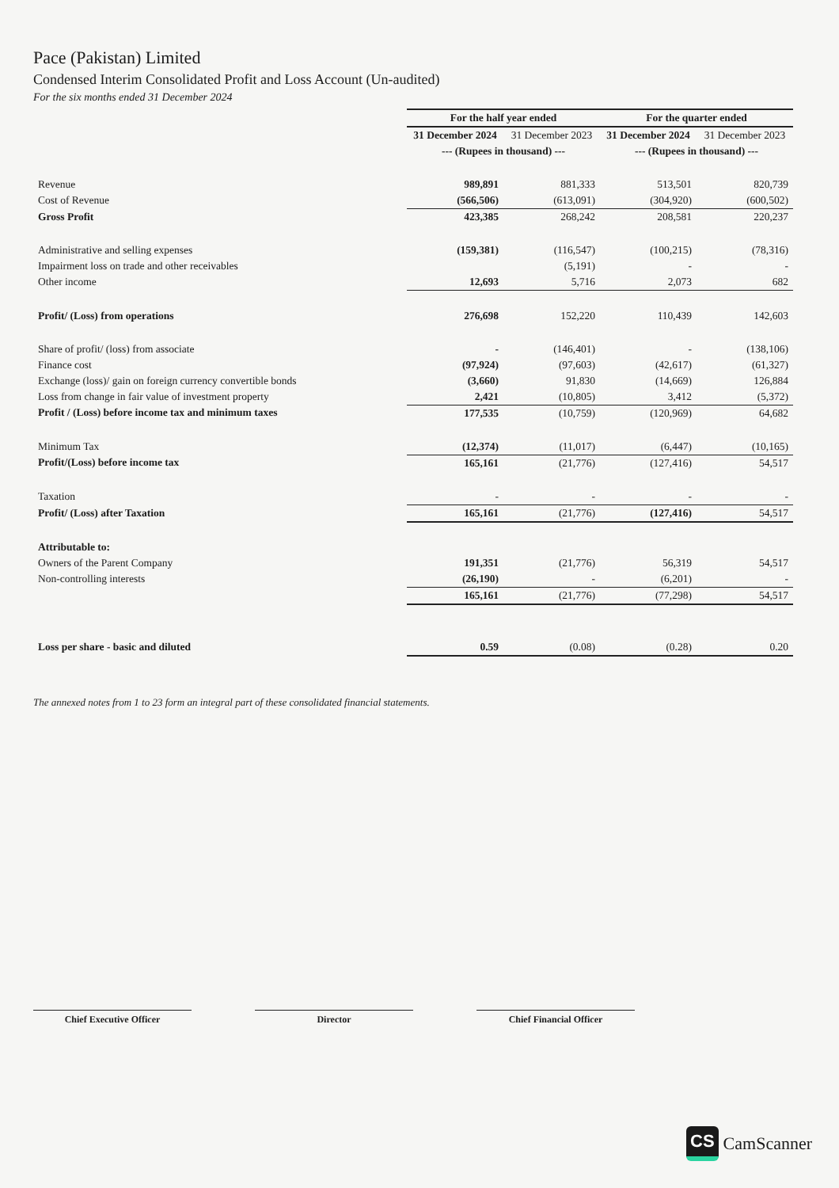Pace (Pakistan) Limited
Condensed Interim Consolidated Profit and Loss Account (Un-audited)
For the six months ended 31 December 2024
| | For the half year ended | | For the quarter ended | |
| --- | --- | --- | --- | --- |
| | 31 December 2024 | 31 December 2023 | 31 December 2024 | 31 December 2023 |
| | --- (Rupees in thousand) --- | | --- (Rupees in thousand) --- | |
| Revenue | 989,891 | 881,333 | 513,501 | 820,739 |
| Cost of Revenue | (566,506) | (613,091) | (304,920) | (600,502) |
| Gross Profit | 423,385 | 268,242 | 208,581 | 220,237 |
| Administrative and selling expenses | (159,381) | (116,547) | (100,215) | (78,316) |
| Impairment loss on trade and other receivables | | (5,191) | - | - |
| Other income | 12,693 | 5,716 | 2,073 | 682 |
| Profit/ (Loss) from operations | 276,698 | 152,220 | 110,439 | 142,603 |
| Share of profit/ (loss) from associate | - | (146,401) | - | (138,106) |
| Finance cost | (97,924) | (97,603) | (42,617) | (61,327) |
| Exchange (loss)/ gain on foreign currency convertible bonds | (3,660) | 91,830 | (14,669) | 126,884 |
| Loss from change in fair value of investment property | 2,421 | (10,805) | 3,412 | (5,372) |
| Profit / (Loss) before income tax and minimum taxes | 177,535 | (10,759) | (120,969) | 64,682 |
| Minimum Tax | (12,374) | (11,017) | (6,447) | (10,165) |
| Profit/(Loss) before income tax | 165,161 | (21,776) | (127,416) | 54,517 |
| Taxation | - | - | - | - |
| Profit/ (Loss) after Taxation | 165,161 | (21,776) | (127,416) | 54,517 |
| Attributable to: | | | | |
| Owners of the Parent Company | 191,351 | (21,776) | 56,319 | 54,517 |
| Non-controlling interests | (26,190) | - | (6,201) | - |
| | 165,161 | (21,776) | (77,298) | 54,517 |
| Loss per share - basic and diluted | 0.59 | (0.08) | (0.28) | 0.20 |
The annexed notes from 1 to 23 form an integral part of these consolidated financial statements.
Chief Executive Officer Director Chief Financial Officer
CS CamScanner